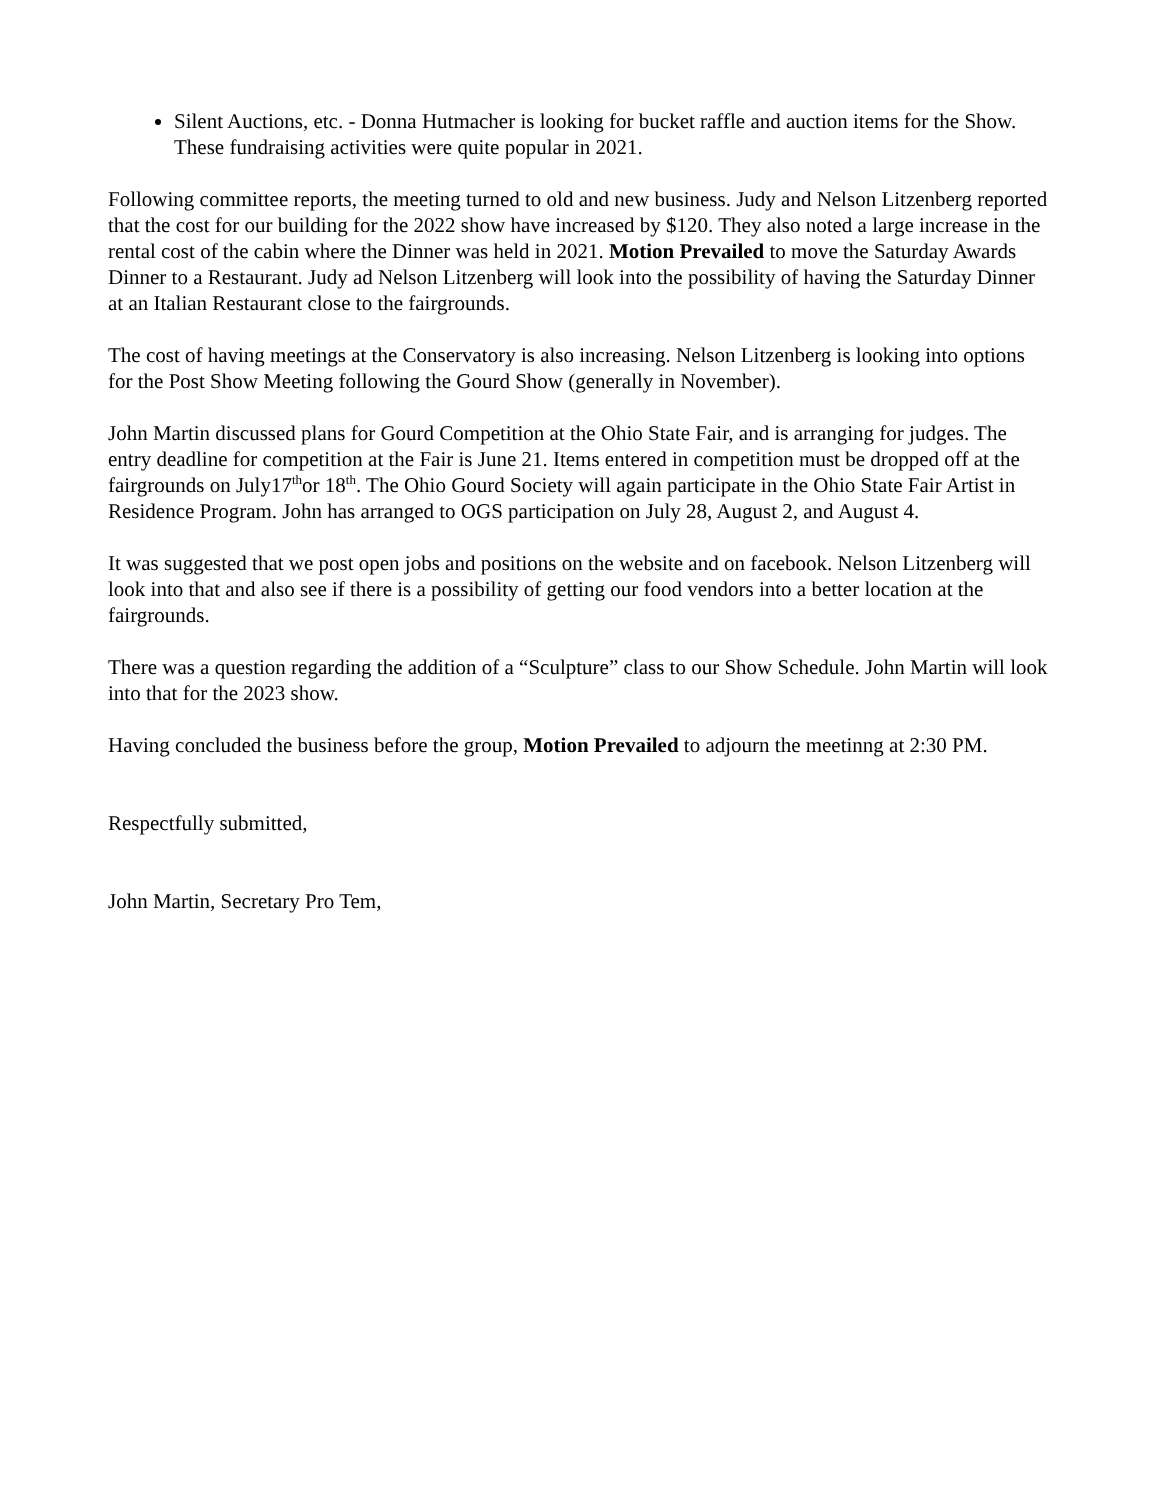Silent Auctions, etc. - Donna Hutmacher is looking for bucket raffle and auction items for the Show. These fundraising activities were quite popular in 2021.
Following committee reports, the meeting turned to old and new business. Judy and Nelson Litzenberg reported that the cost for our building for the 2022 show have increased by $120. They also noted a large increase in the rental cost of the cabin where the Dinner was held in 2021. Motion Prevailed to move the Saturday Awards Dinner to a Restaurant. Judy ad Nelson Litzenberg will look into the possibility of having the Saturday Dinner at an Italian Restaurant close to the fairgrounds.
The cost of having meetings at the Conservatory is also increasing. Nelson Litzenberg is looking into options for the Post Show Meeting following the Gourd Show (generally in November).
John Martin discussed plans for Gourd Competition at the Ohio State Fair, and is arranging for judges. The entry deadline for competition at the Fair is June 21. Items entered in competition must be dropped off at the fairgrounds on July17<sup>th</sup>or 18<sup>th</sup>. The Ohio Gourd Society will again participate in the Ohio State Fair Artist in Residence Program. John has arranged to OGS participation on July 28, August 2, and August 4.
It was suggested that we post open jobs and positions on the website and on facebook. Nelson Litzenberg will look into that and also see if there is a possibility of getting our food vendors into a better location at the fairgrounds.
There was a question regarding the addition of a “Sculpture” class to our Show Schedule. John Martin will look into that for the 2023 show.
Having concluded the business before the group, Motion Prevailed to adjourn the meetinng at 2:30 PM.
Respectfully submitted,
John Martin, Secretary Pro Tem,